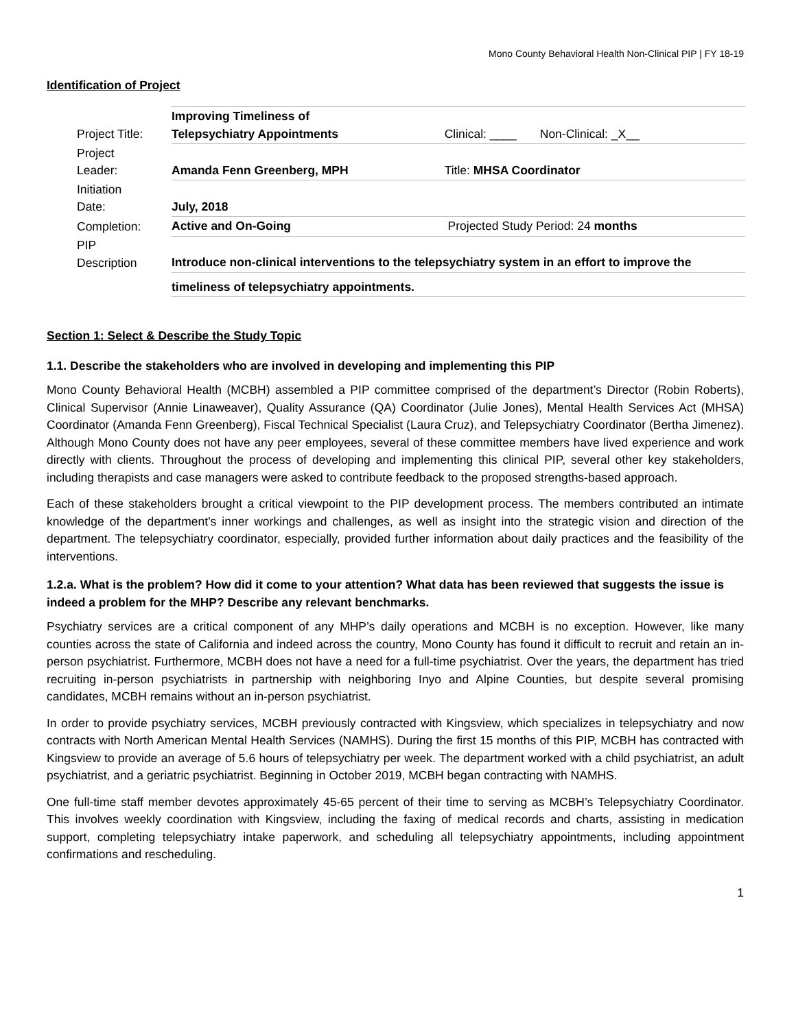Mono County Behavioral Health Non-Clinical PIP | FY 18-19
Identification of Project
| Project Title: | Improving Timeliness of Telepsychiatry Appointments | Clinical: ____ Non-Clinical: _X__ |
| Project Leader: | Amanda Fenn Greenberg, MPH | Title: MHSA Coordinator |
| Initiation Date: | July, 2018 | |
| Completion: | Active and On-Going | Projected Study Period: 24 months |
| PIP Description | Introduce non-clinical interventions to the telepsychiatry system in an effort to improve the | |
| | timeliness of telepsychiatry appointments. | |
Section 1: Select & Describe the Study Topic
1.1. Describe the stakeholders who are involved in developing and implementing this PIP
Mono County Behavioral Health (MCBH) assembled a PIP committee comprised of the department’s Director (Robin Roberts), Clinical Supervisor (Annie Linaweaver), Quality Assurance (QA) Coordinator (Julie Jones), Mental Health Services Act (MHSA) Coordinator (Amanda Fenn Greenberg), Fiscal Technical Specialist (Laura Cruz), and Telepsychiatry Coordinator (Bertha Jimenez). Although Mono County does not have any peer employees, several of these committee members have lived experience and work directly with clients. Throughout the process of developing and implementing this clinical PIP, several other key stakeholders, including therapists and case managers were asked to contribute feedback to the proposed strengths-based approach.
Each of these stakeholders brought a critical viewpoint to the PIP development process. The members contributed an intimate knowledge of the department’s inner workings and challenges, as well as insight into the strategic vision and direction of the department. The telepsychiatry coordinator, especially, provided further information about daily practices and the feasibility of the interventions.
1.2.a. What is the problem? How did it come to your attention? What data has been reviewed that suggests the issue is indeed a problem for the MHP? Describe any relevant benchmarks.
Psychiatry services are a critical component of any MHP’s daily operations and MCBH is no exception. However, like many counties across the state of California and indeed across the country, Mono County has found it difficult to recruit and retain an in-person psychiatrist. Furthermore, MCBH does not have a need for a full-time psychiatrist. Over the years, the department has tried recruiting in-person psychiatrists in partnership with neighboring Inyo and Alpine Counties, but despite several promising candidates, MCBH remains without an in-person psychiatrist.
In order to provide psychiatry services, MCBH previously contracted with Kingsview, which specializes in telepsychiatry and now contracts with North American Mental Health Services (NAMHS). During the first 15 months of this PIP, MCBH has contracted with Kingsview to provide an average of 5.6 hours of telepsychiatry per week. The department worked with a child psychiatrist, an adult psychiatrist, and a geriatric psychiatrist. Beginning in October 2019, MCBH began contracting with NAMHS.
One full-time staff member devotes approximately 45-65 percent of their time to serving as MCBH’s Telepsychiatry Coordinator. This involves weekly coordination with Kingsview, including the faxing of medical records and charts, assisting in medication support, completing telepsychiatry intake paperwork, and scheduling all telepsychiatry appointments, including appointment confirmations and rescheduling.
1